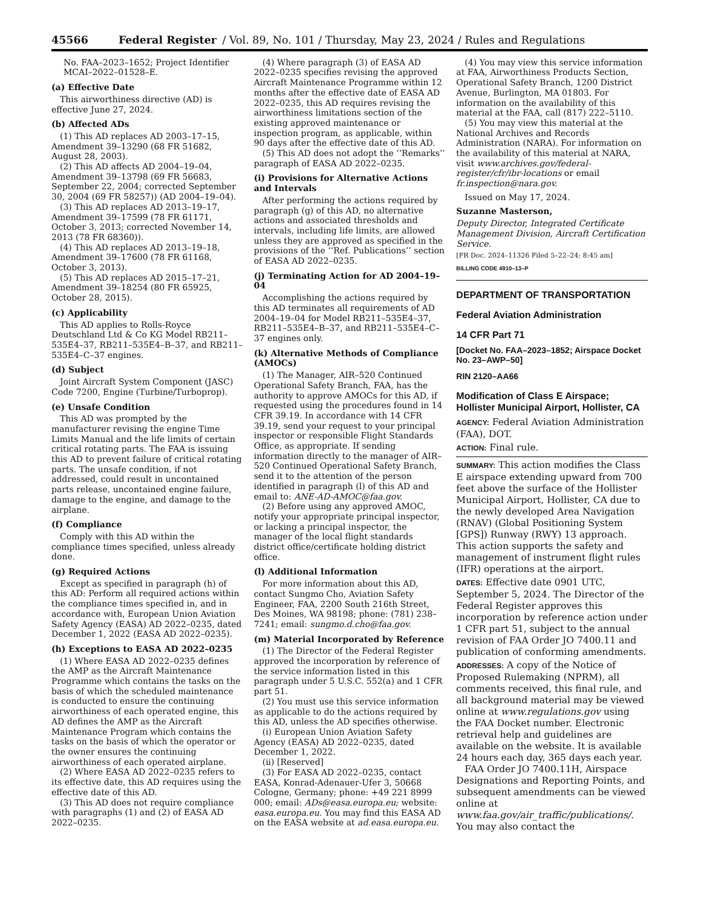45566 Federal Register / Vol. 89, No. 101 / Thursday, May 23, 2024 / Rules and Regulations
No. FAA–2023–1652; Project Identifier MCAI–2022–01528–E.
(a) Effective Date
This airworthiness directive (AD) is effective June 27, 2024.
(b) Affected ADs
(1) This AD replaces AD 2003–17–15, Amendment 39–13290 (68 FR 51682, August 28, 2003).
(2) This AD affects AD 2004–19–04, Amendment 39–13798 (69 FR 56683, September 22, 2004; corrected September 30, 2004 (69 FR 58257)) (AD 2004–19–04).
(3) This AD replaces AD 2013–19–17, Amendment 39–17599 (78 FR 61171, October 3, 2013; corrected November 14, 2013 (78 FR 68360)).
(4) This AD replaces AD 2013–19–18, Amendment 39–17600 (78 FR 61168, October 3, 2013).
(5) This AD replaces AD 2015–17–21, Amendment 39–18254 (80 FR 65925, October 28, 2015).
(c) Applicability
This AD applies to Rolls-Royce Deutschland Ltd & Co KG Model RB211–535E4–37, RB211–535E4–B–37, and RB211–535E4–C–37 engines.
(d) Subject
Joint Aircraft System Component (JASC) Code 7200, Engine (Turbine/Turboprop).
(e) Unsafe Condition
This AD was prompted by the manufacturer revising the engine Time Limits Manual and the life limits of certain critical rotating parts. The FAA is issuing this AD to prevent failure of critical rotating parts. The unsafe condition, if not addressed, could result in uncontained parts release, uncontained engine failure, damage to the engine, and damage to the airplane.
(f) Compliance
Comply with this AD within the compliance times specified, unless already done.
(g) Required Actions
Except as specified in paragraph (h) of this AD: Perform all required actions within the compliance times specified in, and in accordance with, European Union Aviation Safety Agency (EASA) AD 2022–0235, dated December 1, 2022 (EASA AD 2022–0235).
(h) Exceptions to EASA AD 2022–0235
(1) Where EASA AD 2022–0235 defines the AMP as the Aircraft Maintenance Programme which contains the tasks on the basis of which the scheduled maintenance is conducted to ensure the continuing airworthiness of each operated engine, this AD defines the AMP as the Aircraft Maintenance Program which contains the tasks on the basis of which the operator or the owner ensures the continuing airworthiness of each operated airplane.
(2) Where EASA AD 2022–0235 refers to its effective date, this AD requires using the effective date of this AD.
(3) This AD does not require compliance with paragraphs (1) and (2) of EASA AD 2022–0235.
(4) Where paragraph (3) of EASA AD 2022–0235 specifies revising the approved Aircraft Maintenance Programme within 12 months after the effective date of EASA AD 2022–0235, this AD requires revising the airworthiness limitations section of the existing approved maintenance or inspection program, as applicable, within 90 days after the effective date of this AD.
(5) This AD does not adopt the ‘‘Remarks’’ paragraph of EASA AD 2022–0235.
(i) Provisions for Alternative Actions and Intervals
After performing the actions required by paragraph (g) of this AD, no alternative actions and associated thresholds and intervals, including life limits, are allowed unless they are approved as specified in the provisions of the ‘‘Ref. Publications’’ section of EASA AD 2022–0235.
(j) Terminating Action for AD 2004–19–04
Accomplishing the actions required by this AD terminates all requirements of AD 2004–19–04 for Model RB211–535E4–37, RB211–535E4–B–37, and RB211–535E4–C–37 engines only.
(k) Alternative Methods of Compliance (AMOCs)
(1) The Manager, AIR–520 Continued Operational Safety Branch, FAA, has the authority to approve AMOCs for this AD, if requested using the procedures found in 14 CFR 39.19. In accordance with 14 CFR 39.19, send your request to your principal inspector or responsible Flight Standards Office, as appropriate. If sending information directly to the manager of AIR–520 Continued Operational Safety Branch, send it to the attention of the person identified in paragraph (l) of this AD and email to: ANE-AD-AMOC@faa.gov.
(2) Before using any approved AMOC, notify your appropriate principal inspector, or lacking a principal inspector, the manager of the local flight standards district office/certificate holding district office.
(l) Additional Information
For more information about this AD, contact Sungmo Cho, Aviation Safety Engineer, FAA, 2200 South 216th Street, Des Moines, WA 98198; phone: (781) 238–7241; email: sungmo.d.cho@faa.gov.
(m) Material Incorporated by Reference
(1) The Director of the Federal Register approved the incorporation by reference of the service information listed in this paragraph under 5 U.S.C. 552(a) and 1 CFR part 51.
(2) You must use this service information as applicable to do the actions required by this AD, unless the AD specifies otherwise.
(i) European Union Aviation Safety Agency (EASA) AD 2022–0235, dated December 1, 2022.
(ii) [Reserved]
(3) For EASA AD 2022–0235, contact EASA, Konrad-Adenauer-Ufer 3, 50668 Cologne, Germany; phone: +49 221 8999 000; email: ADs@easa.europa.eu; website: easa.europa.eu. You may find this EASA AD on the EASA website at ad.easa.europa.eu.
(4) You may view this service information at FAA, Airworthiness Products Section, Operational Safety Branch, 1200 District Avenue, Burlington, MA 01803. For information on the availability of this material at the FAA, call (817) 222–5110.
(5) You may view this material at the National Archives and Records Administration (NARA). For information on the availability of this material at NARA, visit www.archives.gov/federal-register/cfr/ibr-locations or email fr.inspection@nara.gov.
Issued on May 17, 2024.
Suzanne Masterson,
Deputy Director, Integrated Certificate Management Division, Aircraft Certification Service.
[FR Doc. 2024–11326 Filed 5–22–24; 8:45 am]
BILLING CODE 4910–13–P
DEPARTMENT OF TRANSPORTATION
Federal Aviation Administration
14 CFR Part 71
[Docket No. FAA–2023–1852; Airspace Docket No. 23–AWP–50]
RIN 2120–AA66
Modification of Class E Airspace; Hollister Municipal Airport, Hollister, CA
AGENCY: Federal Aviation Administration (FAA), DOT.
ACTION: Final rule.
SUMMARY: This action modifies the Class E airspace extending upward from 700 feet above the surface of the Hollister Municipal Airport, Hollister, CA due to the newly developed Area Navigation (RNAV) (Global Positioning System [GPS]) Runway (RWY) 13 approach. This action supports the safety and management of instrument flight rules (IFR) operations at the airport.
DATES: Effective date 0901 UTC, September 5, 2024. The Director of the Federal Register approves this incorporation by reference action under 1 CFR part 51, subject to the annual revision of FAA Order JO 7400.11 and publication of conforming amendments.
ADDRESSES: A copy of the Notice of Proposed Rulemaking (NPRM), all comments received, this final rule, and all background material may be viewed online at www.regulations.gov using the FAA Docket number. Electronic retrieval help and guidelines are available on the website. It is available 24 hours each day, 365 days each year.
FAA Order JO 7400.11H, Airspace Designations and Reporting Points, and subsequent amendments can be viewed online at www.faa.gov/air_traffic/publications/. You may also contact the